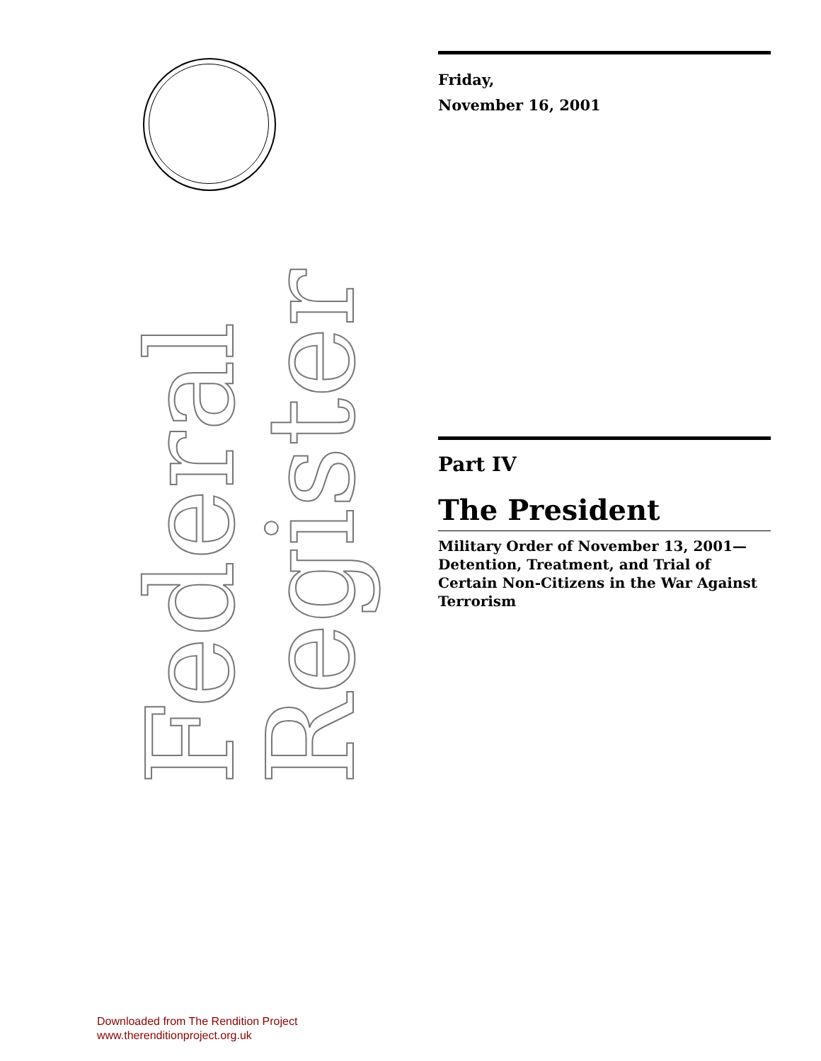Federal Register
Friday,
November 16, 2001
Part IV
The President
Military Order of November 13, 2001—Detention, Treatment, and Trial of Certain Non-Citizens in the War Against Terrorism
Downloaded from The Rendition Project
www.therenditionproject.org.uk